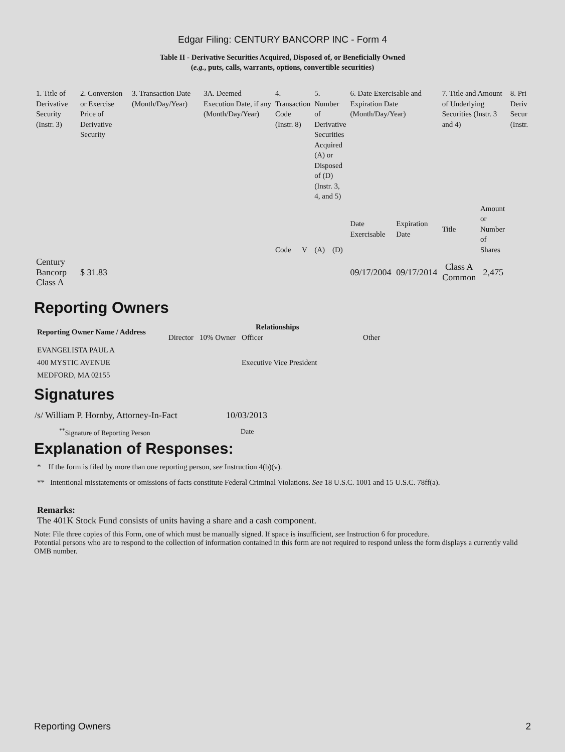Edgar Filing: CENTURY BANCORP INC - Form 4
Table II - Derivative Securities Acquired, Disposed of, or Beneficially Owned
(e.g., puts, calls, warrants, options, convertible securities)
| 1. Title of Derivative Security (Instr. 3) | 2. Conversion or Exercise Price of Derivative Security | 3. Transaction Date (Month/Day/Year) | 3A. Deemed Execution Date, if any (Month/Day/Year) | 4. Transaction Code (Instr. 8) | | 5. Number of Derivative Securities Acquired (A) or Disposed of (D) (Instr. 3, 4, and 5) | | 6. Date Exercisable and Expiration Date (Month/Day/Year) | | 7. Title and Amount of Underlying Securities (Instr. 3 and 4) | | 8. Pri Deriv Secur (Instr. |
| | | | | Code | V | (A) | (D) | Date Exercisable | Expiration Date | Title | Amount or Number of Shares | |
| Century Bancorp Class A | $ 31.83 | | | | | | | 09/17/2004 | 09/17/2014 | Class A Common | 2,475 | |
Reporting Owners
| Reporting Owner Name / Address | Relationships | | | |
| | Director | 10% Owner | Officer | Other |
| EVANGELISTA PAUL A 400 MYSTIC AVENUE MEDFORD, MA 02155 | | | Executive Vice President | |
Signatures
| /s/ William P. Hornby, Attorney-In-Fact | 10/03/2013 |
| <sup>**</sup> Signature of Reporting Person | Date |
Explanation of Responses:
* If the form is filed by more than one reporting person, see Instruction 4(b)(v).
** Intentional misstatements or omissions of facts constitute Federal Criminal Violations. See 18 U.S.C. 1001 and 15 U.S.C. 78ff(a).
Remarks:
The 401K Stock Fund consists of units having a share and a cash component.
Note: File three copies of this Form, one of which must be manually signed. If space is insufficient, see Instruction 6 for procedure.
Potential persons who are to respond to the collection of information contained in this form are not required to respond unless the form displays a currently valid OMB number.
Reporting Owners 2